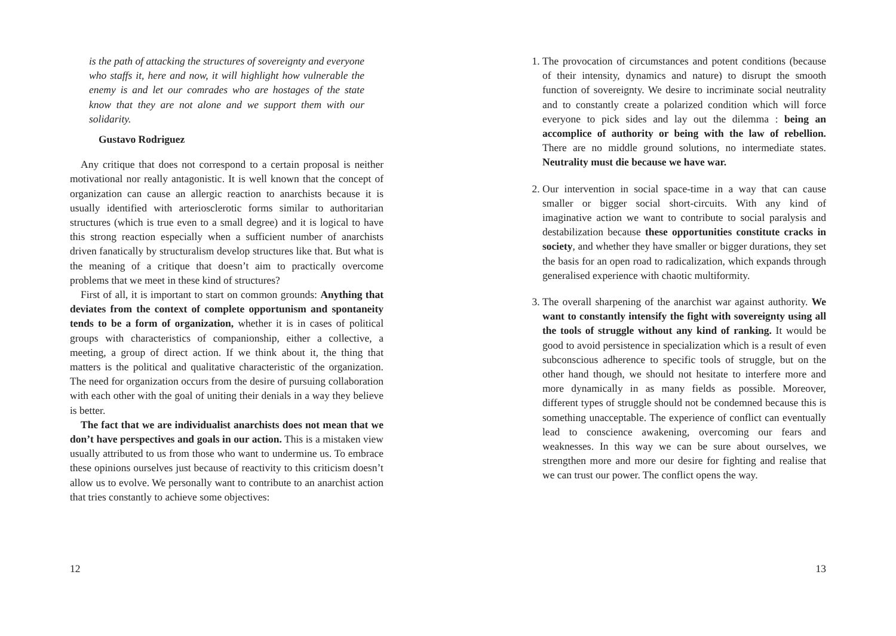is the path of attacking the structures of sovereignty and everyone who staffs it, here and now, it will highlight how vulnerable the enemy is and let our comrades who are hostages of the state know that they are not alone and we support them with our solidarity.
Gustavo Rodriguez
Any critique that does not correspond to a certain proposal is neither motivational nor really antagonistic. It is well known that the concept of organization can cause an allergic reaction to anarchists because it is usually identified with arteriosclerotic forms similar to authoritarian structures (which is true even to a small degree) and it is logical to have this strong reaction especially when a sufficient number of anarchists driven fanatically by structuralism develop structures like that. But what is the meaning of a critique that doesn’t aim to practically overcome problems that we meet in these kind of structures?
First of all, it is important to start on common grounds: Anything that deviates from the context of complete opportunism and spontaneity tends to be a form of organization, whether it is in cases of political groups with characteristics of companionship, either a collective, a meeting, a group of direct action. If we think about it, the thing that matters is the political and qualitative characteristic of the organization. The need for organization occurs from the desire of pursuing collaboration with each other with the goal of uniting their denials in a way they believe is better.
The fact that we are individualist anarchists does not mean that we don’t have perspectives and goals in our action. This is a mistaken view usually attributed to us from those who want to undermine us. To embrace these opinions ourselves just because of reactivity to this criticism doesn’t allow us to evolve. We personally want to contribute to an anarchist action that tries constantly to achieve some objectives:
12
1. The provocation of circumstances and potent conditions (because of their intensity, dynamics and nature) to disrupt the smooth function of sovereignty. We desire to incriminate social neutrality and to constantly create a polarized condition which will force everyone to pick sides and lay out the dilemma : being an accomplice of authority or being with the law of rebellion. There are no middle ground solutions, no intermediate states. Neutrality must die because we have war.
2. Our intervention in social space-time in a way that can cause smaller or bigger social short-circuits. With any kind of imaginative action we want to contribute to social paralysis and destabilization because these opportunities constitute cracks in society, and whether they have smaller or bigger durations, they set the basis for an open road to radicalization, which expands through generalised experience with chaotic multiformity.
3. The overall sharpening of the anarchist war against authority. We want to constantly intensify the fight with sovereignty using all the tools of struggle without any kind of ranking. It would be good to avoid persistence in specialization which is a result of even subconscious adherence to specific tools of struggle, but on the other hand though, we should not hesitate to interfere more and more dynamically in as many fields as possible. Moreover, different types of struggle should not be condemned because this is something unacceptable. The experience of conflict can eventually lead to conscience awakening, overcoming our fears and weaknesses. In this way we can be sure about ourselves, we strengthen more and more our desire for fighting and realise that we can trust our power. The conflict opens the way.
13